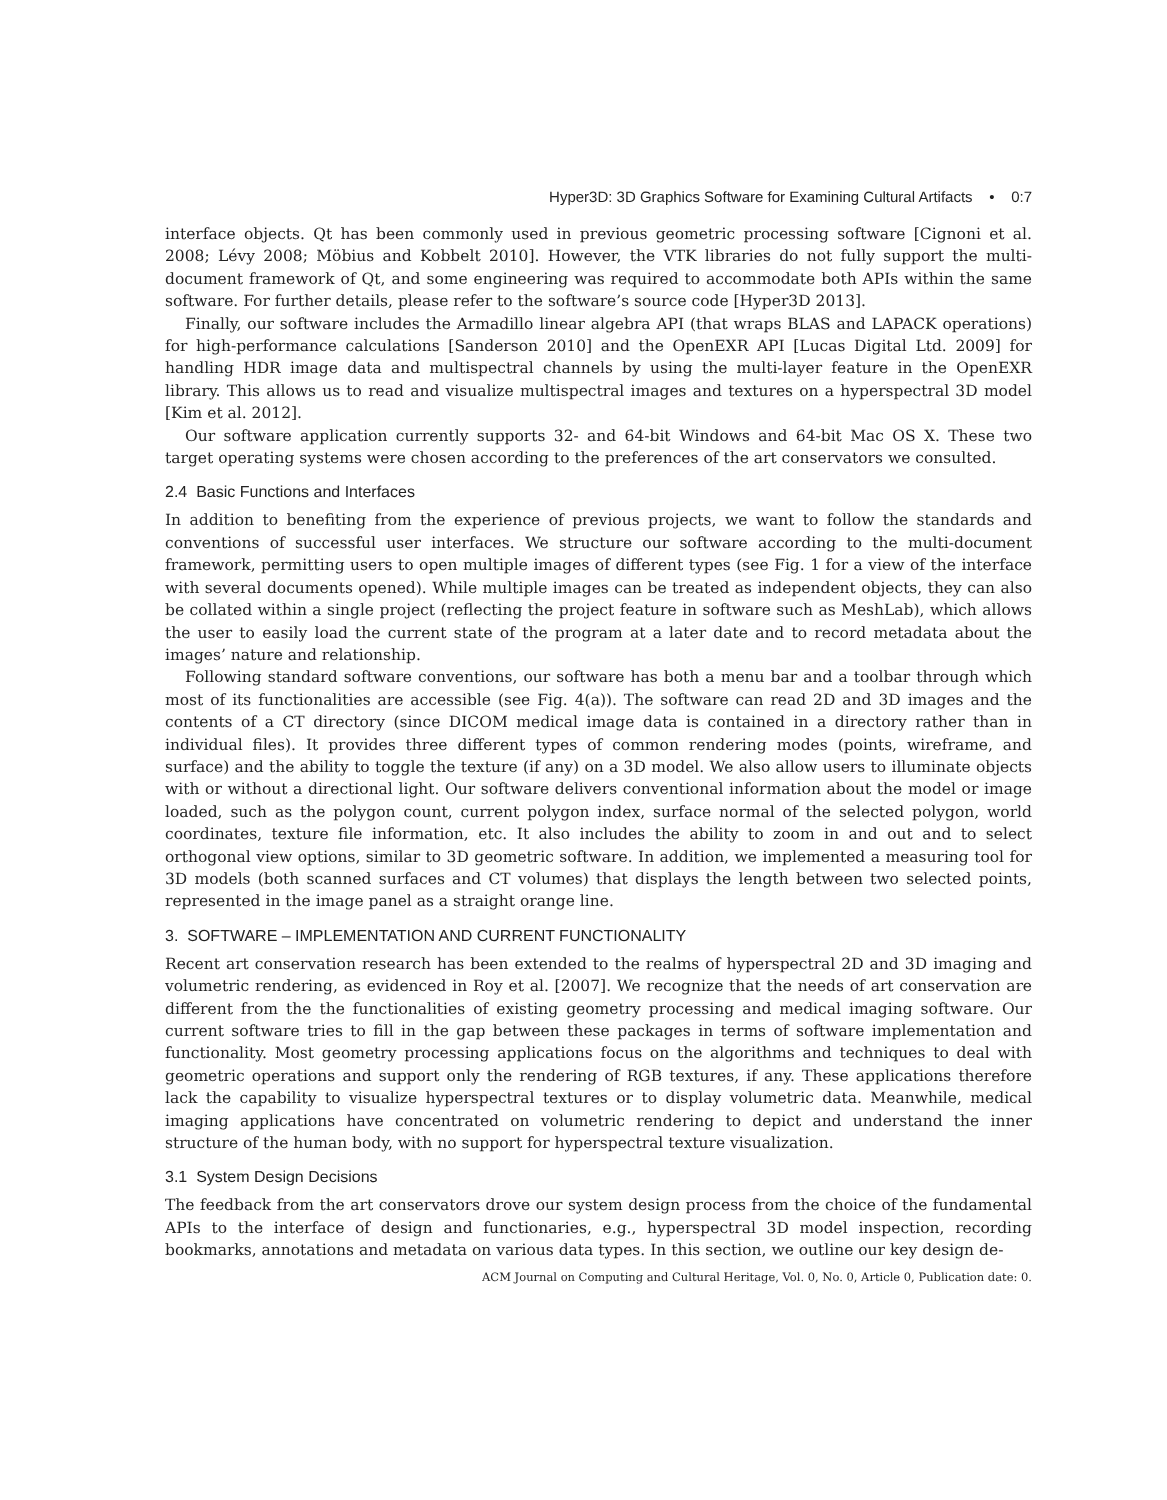Hyper3D: 3D Graphics Software for Examining Cultural Artifacts • 0:7
interface objects. Qt has been commonly used in previous geometric processing software [Cignoni et al. 2008; Lévy 2008; Möbius and Kobbelt 2010]. However, the VTK libraries do not fully support the multi-document framework of Qt, and some engineering was required to accommodate both APIs within the same software. For further details, please refer to the software’s source code [Hyper3D 2013].
Finally, our software includes the Armadillo linear algebra API (that wraps BLAS and LAPACK operations) for high-performance calculations [Sanderson 2010] and the OpenEXR API [Lucas Digital Ltd. 2009] for handling HDR image data and multispectral channels by using the multi-layer feature in the OpenEXR library. This allows us to read and visualize multispectral images and textures on a hyperspectral 3D model [Kim et al. 2012].
Our software application currently supports 32- and 64-bit Windows and 64-bit Mac OS X. These two target operating systems were chosen according to the preferences of the art conservators we consulted.
2.4 Basic Functions and Interfaces
In addition to benefiting from the experience of previous projects, we want to follow the standards and conventions of successful user interfaces. We structure our software according to the multi-document framework, permitting users to open multiple images of different types (see Fig. 1 for a view of the interface with several documents opened). While multiple images can be treated as independent objects, they can also be collated within a single project (reflecting the project feature in software such as MeshLab), which allows the user to easily load the current state of the program at a later date and to record metadata about the images’ nature and relationship.
Following standard software conventions, our software has both a menu bar and a toolbar through which most of its functionalities are accessible (see Fig. 4(a)). The software can read 2D and 3D images and the contents of a CT directory (since DICOM medical image data is contained in a directory rather than in individual files). It provides three different types of common rendering modes (points, wireframe, and surface) and the ability to toggle the texture (if any) on a 3D model. We also allow users to illuminate objects with or without a directional light. Our software delivers conventional information about the model or image loaded, such as the polygon count, current polygon index, surface normal of the selected polygon, world coordinates, texture file information, etc. It also includes the ability to zoom in and out and to select orthogonal view options, similar to 3D geometric software. In addition, we implemented a measuring tool for 3D models (both scanned surfaces and CT volumes) that displays the length between two selected points, represented in the image panel as a straight orange line.
3. SOFTWARE – IMPLEMENTATION AND CURRENT FUNCTIONALITY
Recent art conservation research has been extended to the realms of hyperspectral 2D and 3D imaging and volumetric rendering, as evidenced in Roy et al. [2007]. We recognize that the needs of art conservation are different from the the functionalities of existing geometry processing and medical imaging software. Our current software tries to fill in the gap between these packages in terms of software implementation and functionality. Most geometry processing applications focus on the algorithms and techniques to deal with geometric operations and support only the rendering of RGB textures, if any. These applications therefore lack the capability to visualize hyperspectral textures or to display volumetric data. Meanwhile, medical imaging applications have concentrated on volumetric rendering to depict and understand the inner structure of the human body, with no support for hyperspectral texture visualization.
3.1 System Design Decisions
The feedback from the art conservators drove our system design process from the choice of the fundamental APIs to the interface of design and functionaries, e.g., hyperspectral 3D model inspection, recording bookmarks, annotations and metadata on various data types. In this section, we outline our key design de-
ACM Journal on Computing and Cultural Heritage, Vol. 0, No. 0, Article 0, Publication date: 0.